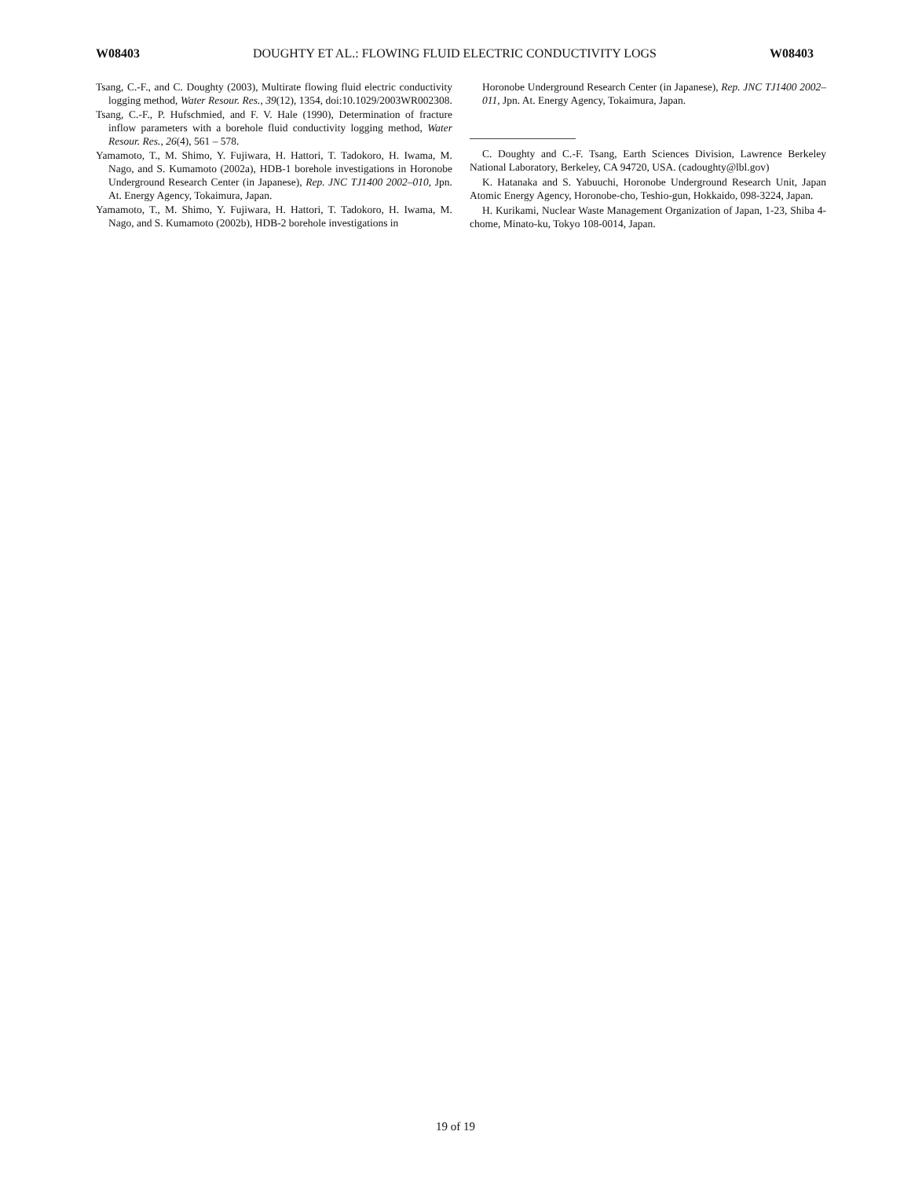W08403 DOUGHTY ET AL.: FLOWING FLUID ELECTRIC CONDUCTIVITY LOGS W08403
Tsang, C.-F., and C. Doughty (2003), Multirate flowing fluid electric conductivity logging method, Water Resour. Res., 39(12), 1354, doi:10.1029/2003WR002308.
Tsang, C.-F., P. Hufschmied, and F. V. Hale (1990), Determination of fracture inflow parameters with a borehole fluid conductivity logging method, Water Resour. Res., 26(4), 561 – 578.
Yamamoto, T., M. Shimo, Y. Fujiwara, H. Hattori, T. Tadokoro, H. Iwama, M. Nago, and S. Kumamoto (2002a), HDB-1 borehole investigations in Horonobe Underground Research Center (in Japanese), Rep. JNC TJ1400 2002–010, Jpn. At. Energy Agency, Tokaimura, Japan.
Yamamoto, T., M. Shimo, Y. Fujiwara, H. Hattori, T. Tadokoro, H. Iwama, M. Nago, and S. Kumamoto (2002b), HDB-2 borehole investigations in
Horonobe Underground Research Center (in Japanese), Rep. JNC TJ1400 2002–011, Jpn. At. Energy Agency, Tokaimura, Japan.
C. Doughty and C.-F. Tsang, Earth Sciences Division, Lawrence Berkeley National Laboratory, Berkeley, CA 94720, USA. (cadoughty@lbl.gov)
K. Hatanaka and S. Yabuuchi, Horonobe Underground Research Unit, Japan Atomic Energy Agency, Horonobe-cho, Teshio-gun, Hokkaido, 098-3224, Japan.
H. Kurikami, Nuclear Waste Management Organization of Japan, 1-23, Shiba 4-chome, Minato-ku, Tokyo 108-0014, Japan.
19 of 19